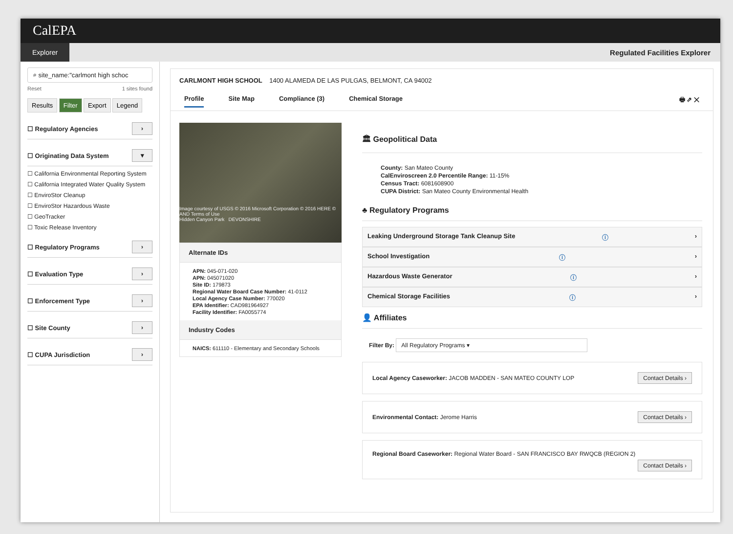CalEPA
Explorer Regulated Facilities Explorer
⌕ site_name:"carlmont high schoc
Reset 1 sites found
Results Filter Export Legend
☐ Regulatory Agencies ›
☐ Originating Data System ▾
☐ California Environmental Reporting System
☐ California Integrated Water Quality System
☐ EnviroStor Cleanup
☐ EnviroStor Hazardous Waste
☐ GeoTracker
☐ Toxic Release Inventory
☐ Regulatory Programs ›
☐ Evaluation Type ›
☐ Enforcement Type ›
☐ Site County ›
☐ CUPA Jurisdiction ›
CARLMONT HIGH SCHOOL 1400 ALAMEDA DE LAS PULGAS, BELMONT, CA 94002
Profile Site Map Compliance (3) Chemical Storage 🖶 ⇗ ✕
Image courtesy of USGS © 2016 Microsoft Corporation © 2016 HERE © AND Terms of Use
Hidden Canyon Park DEVONSHIRE
Alternate IDs
APN: 045-071-020
APN: 045071020
Site ID: 179873
Regional Water Board Case Number: 41-0112
Local Agency Case Number: 770020
EPA Identifier: CAD981964927
Facility Identifier: FA0055774
Industry Codes
NAICS: 611110 - Elementary and Secondary Schools
🏛 Geopolitical Data
County: San Mateo County
CalEnviroscreen 2.0 Percentile Range: 11-15%
Census Tract: 6081608900
CUPA District: San Mateo County Environmental Health
♣ Regulatory Programs
Leaking Underground Storage Tank Cleanup Site ⓘ ›
School Investigation ⓘ ›
Hazardous Waste Generator ⓘ ›
Chemical Storage Facilities ⓘ ›
👤 Affiliates
Filter By: All Regulatory Programs ▾
Local Agency Caseworker: JACOB MADDEN - SAN MATEO COUNTY LOP Contact Details ›
Environmental Contact: Jerome Harris Contact Details ›
Regional Board Caseworker: Regional Water Board - SAN FRANCISCO BAY RWQCB (REGION 2)
Contact Details ›